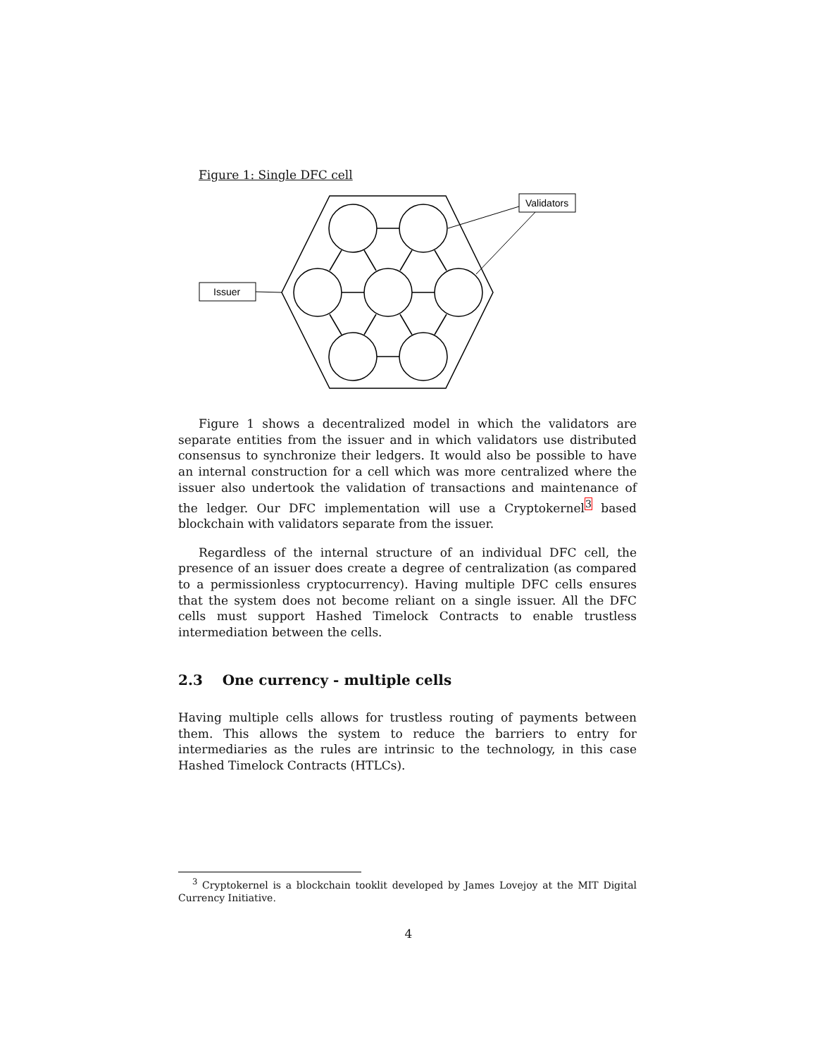Figure 1: Single DFC cell
Validators
Issuer
Figure 1 shows a decentralized model in which the validators are separate entities from the issuer and in which validators use distributed consensus to synchronize their ledgers. It would also be possible to have an internal construction for a cell which was more centralized where the issuer also undertook the validation of transactions and maintenance of the ledger. Our DFC implementation will use a Cryptokernel<sup>3</sup> based blockchain with validators separate from the issuer.
Regardless of the internal structure of an individual DFC cell, the presence of an issuer does create a degree of centralization (as compared to a permissionless cryptocurrency). Having multiple DFC cells ensures that the system does not become reliant on a single issuer. All the DFC cells must support Hashed Timelock Contracts to enable trustless intermediation between the cells.
2.3 One currency - multiple cells
Having multiple cells allows for trustless routing of payments between them. This allows the system to reduce the barriers to entry for intermediaries as the rules are intrinsic to the technology, in this case Hashed Timelock Contracts (HTLCs).
<sup>3</sup> Cryptokernel is a blockchain tooklit developed by James Lovejoy at the MIT Digital Currency Initiative.
4